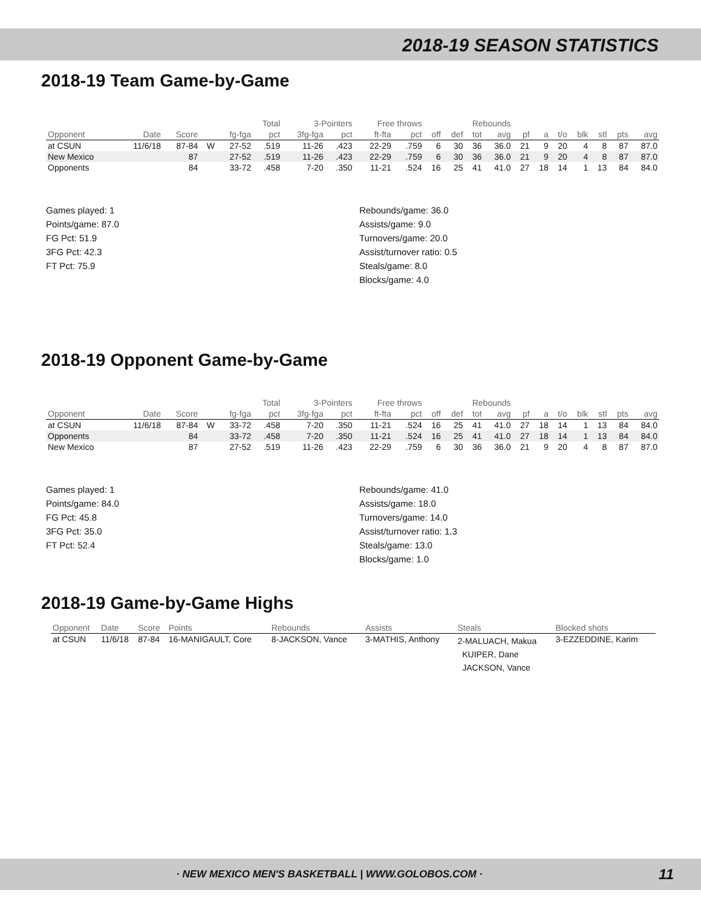2018-19 SEASON STATISTICS
2018-19 Team Game-by-Game
| | | | | Total | | 3-Pointers | | Free throws | | Rebounds | | | | | | | | | | |
| --- | --- | --- | --- | --- | --- | --- | --- | --- | --- | --- | --- | --- | --- | --- | --- | --- | --- | --- | --- | --- |
| Opponent | Date | Score | | fg-fga | pct | 3fg-fga | pct | ft-fta | pct | off | def | tot | avg | pf | a | t/o | blk | stl | pts | avg |
| at CSUN | 11/6/18 | 87-84 | W | 27-52 | .519 | 11-26 | .423 | 22-29 | .759 | 6 | 30 | 36 | 36.0 | 21 | 9 | 20 | 4 | 8 | 87 | 87.0 |
| New Mexico | | 87 | | 27-52 | .519 | 11-26 | .423 | 22-29 | .759 | 6 | 30 | 36 | 36.0 | 21 | 9 | 20 | 4 | 8 | 87 | 87.0 |
| Opponents | | 84 | | 33-72 | .458 | 7-20 | .350 | 11-21 | .524 | 16 | 25 | 41 | 41.0 | 27 | 18 | 14 | 1 | 13 | 84 | 84.0 |
Games played: 1
Points/game: 87.0
FG Pct: 51.9
3FG Pct: 42.3
FT Pct: 75.9
Rebounds/game: 36.0
Assists/game: 9.0
Turnovers/game: 20.0
Assist/turnover ratio: 0.5
Steals/game: 8.0
Blocks/game: 4.0
2018-19 Opponent Game-by-Game
| | | | | Total | | 3-Pointers | | Free throws | | Rebounds | | | | | | | | | | |
| --- | --- | --- | --- | --- | --- | --- | --- | --- | --- | --- | --- | --- | --- | --- | --- | --- | --- | --- | --- | --- |
| Opponent | Date | Score | | fg-fga | pct | 3fg-fga | pct | ft-fta | pct | off | def | tot | avg | pf | a | t/o | blk | stl | pts | avg |
| at CSUN | 11/6/18 | 87-84 | W | 33-72 | .458 | 7-20 | .350 | 11-21 | .524 | 16 | 25 | 41 | 41.0 | 27 | 18 | 14 | 1 | 13 | 84 | 84.0 |
| Opponents | | 84 | | 33-72 | .458 | 7-20 | .350 | 11-21 | .524 | 16 | 25 | 41 | 41.0 | 27 | 18 | 14 | 1 | 13 | 84 | 84.0 |
| New Mexico | | 87 | | 27-52 | .519 | 11-26 | .423 | 22-29 | .759 | 6 | 30 | 36 | 36.0 | 21 | 9 | 20 | 4 | 8 | 87 | 87.0 |
Games played: 1
Points/game: 84.0
FG Pct: 45.8
3FG Pct: 35.0
FT Pct: 52.4
Rebounds/game: 41.0
Assists/game: 18.0
Turnovers/game: 14.0
Assist/turnover ratio: 1.3
Steals/game: 13.0
Blocks/game: 1.0
2018-19 Game-by-Game Highs
| Opponent | Date | Score | Points | Rebounds | Assists | Steals | Blocked shots |
| --- | --- | --- | --- | --- | --- | --- | --- |
| at CSUN | 11/6/18 | 87-84 | 16-MANIGAULT, Core | 8-JACKSON, Vance | 3-MATHIS, Anthony | 2-MALUACH, Makua KUIPER, Dane JACKSON, Vance | 3-EZZEDDINE, Karim |
· NEW MEXICO MEN'S BASKETBALL | WWW.GOLOBOS.COM · 11